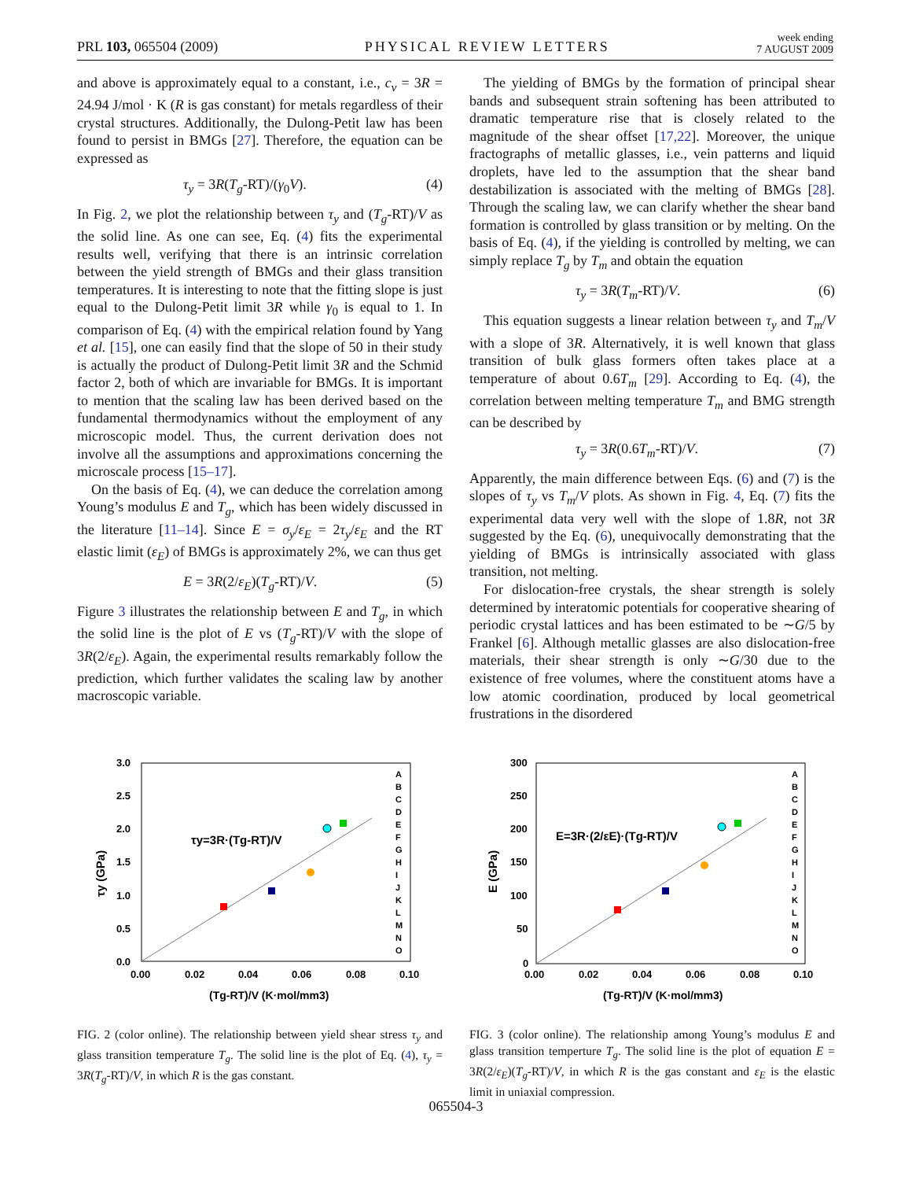PRL 103, 065504 (2009) PHYSICAL REVIEW LETTERS week ending
7 AUGUST 2009
and above is approximately equal to a constant, i.e., c<sub>v</sub> = 3R = 24.94 J/mol · K (R is gas constant) for metals regardless of their crystal structures. Additionally, the Dulong-Petit law has been found to persist in BMGs [27]. Therefore, the equation can be expressed as
τ<sub>y</sub> = 3R(T<sub>g</sub>-RT)/(γ<sub>0</sub>V). (4)
In Fig. 2, we plot the relationship between τ<sub>y</sub> and (T<sub>g</sub>-RT)/V as the solid line. As one can see, Eq. (4) fits the experimental results well, verifying that there is an intrinsic correlation between the yield strength of BMGs and their glass transition temperatures. It is interesting to note that the fitting slope is just equal to the Dulong-Petit limit 3R while γ<sub>0</sub> is equal to 1. In comparison of Eq. (4) with the empirical relation found by Yang et al. [15], one can easily find that the slope of 50 in their study is actually the product of Dulong-Petit limit 3R and the Schmid factor 2, both of which are invariable for BMGs. It is important to mention that the scaling law has been derived based on the fundamental thermodynamics without the employment of any microscopic model. Thus, the current derivation does not involve all the assumptions and approximations concerning the microscale process [15–17].
On the basis of Eq. (4), we can deduce the correlation among Young’s modulus E and T<sub>g</sub>, which has been widely discussed in the literature [11–14]. Since E = σ<sub>y</sub>/ε<sub>E</sub> = 2τ<sub>y</sub>/ε<sub>E</sub> and the RT elastic limit (ε<sub>E</sub>) of BMGs is approximately 2%, we can thus get
E = 3R(2/ε<sub>E</sub>)(T<sub>g</sub>-RT)/V. (5)
Figure 3 illustrates the relationship between E and T<sub>g</sub>, in which the solid line is the plot of E vs (T<sub>g</sub>-RT)/V with the slope of 3R(2/ε<sub>E</sub>). Again, the experimental results remarkably follow the prediction, which further validates the scaling law by another macroscopic variable.
The yielding of BMGs by the formation of principal shear bands and subsequent strain softening has been attributed to dramatic temperature rise that is closely related to the magnitude of the shear offset [17,22]. Moreover, the unique fractographs of metallic glasses, i.e., vein patterns and liquid droplets, have led to the assumption that the shear band destabilization is associated with the melting of BMGs [28]. Through the scaling law, we can clarify whether the shear band formation is controlled by glass transition or by melting. On the basis of Eq. (4), if the yielding is controlled by melting, we can simply replace T<sub>g</sub> by T<sub>m</sub> and obtain the equation
τ<sub>y</sub> = 3R(T<sub>m</sub>-RT)/V. (6)
This equation suggests a linear relation between τ<sub>y</sub> and T<sub>m</sub>/V with a slope of 3R. Alternatively, it is well known that glass transition of bulk glass formers often takes place at a temperature of about 0.6T<sub>m</sub> [29]. According to Eq. (4), the correlation between melting temperature T<sub>m</sub> and BMG strength can be described by
τ<sub>y</sub> = 3R(0.6T<sub>m</sub>-RT)/V. (7)
Apparently, the main difference between Eqs. (6) and (7) is the slopes of τ<sub>y</sub> vs T<sub>m</sub>/V plots. As shown in Fig. 4, Eq. (7) fits the experimental data very well with the slope of 1.8R, not 3R suggested by the Eq. (6), unequivocally demonstrating that the yielding of BMGs is intrinsically associated with glass transition, not melting.
For dislocation-free crystals, the shear strength is solely determined by interatomic potentials for cooperative shearing of periodic crystal lattices and has been estimated to be ∼G/5 by Frankel [6]. Although metallic glasses are also dislocation-free materials, their shear strength is only ∼G/30 due to the existence of free volumes, where the constituent atoms have a low atomic coordination, produced by local geometrical frustrations in the disordered
3.0
2.5
2.0
1.5
1.0
0.5
0.0
0.00
0.02
0.04
0.06
0.08
0.10
(Tg-RT)/V (K·mol/mm3)
τy (GPa)
τy=3R·(Tg-RT)/V
A
B
C
D
E
F
G
H
I
J
K
L
M
N
O
FIG. 2 (color online). The relationship between yield shear stress τ<sub>y</sub> and glass transition temperature T<sub>g</sub>. The solid line is the plot of Eq. (4), τ<sub>y</sub> = 3R(T<sub>g</sub>-RT)/V, in which R is the gas constant.
300
250
200
150
100
50
0
0.00
0.02
0.04
0.06
0.08
0.10
(Tg-RT)/V (K·mol/mm3)
E (GPa)
E=3R·(2/εE)·(Tg-RT)/V
A
B
C
D
E
F
G
H
I
J
K
L
M
N
O
FIG. 3 (color online). The relationship among Young’s modulus E and glass transition temperture T<sub>g</sub>. The solid line is the plot of equation E = 3R(2/ε<sub>E</sub>)(T<sub>g</sub>-RT)/V, in which R is the gas constant and ε<sub>E</sub> is the elastic limit in uniaxial compression.
065504-3